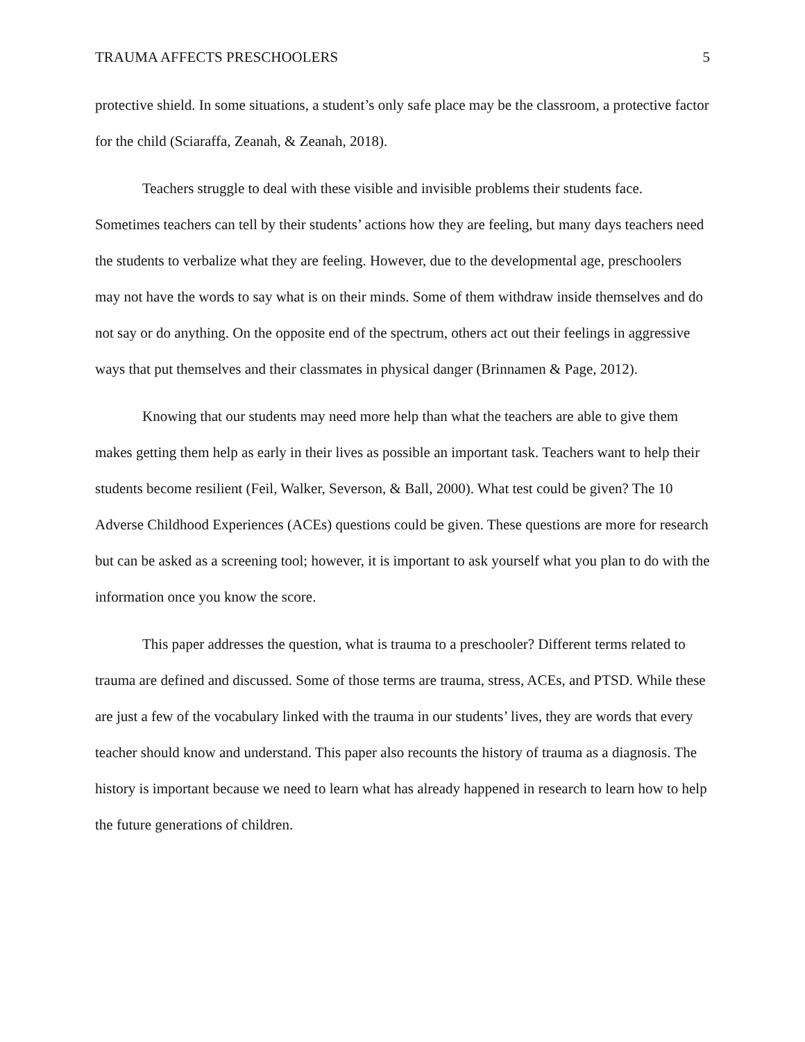TRAUMA AFFECTS PRESCHOOLERS 5
protective shield. In some situations, a student’s only safe place may be the classroom, a protective factor for the child (Sciaraffa, Zeanah, & Zeanah, 2018).
Teachers struggle to deal with these visible and invisible problems their students face. Sometimes teachers can tell by their students’ actions how they are feeling, but many days teachers need the students to verbalize what they are feeling. However, due to the developmental age, preschoolers may not have the words to say what is on their minds. Some of them withdraw inside themselves and do not say or do anything. On the opposite end of the spectrum, others act out their feelings in aggressive ways that put themselves and their classmates in physical danger (Brinnamen & Page, 2012).
Knowing that our students may need more help than what the teachers are able to give them makes getting them help as early in their lives as possible an important task. Teachers want to help their students become resilient (Feil, Walker, Severson, & Ball, 2000). What test could be given? The 10 Adverse Childhood Experiences (ACEs) questions could be given. These questions are more for research but can be asked as a screening tool; however, it is important to ask yourself what you plan to do with the information once you know the score.
This paper addresses the question, what is trauma to a preschooler? Different terms related to trauma are defined and discussed. Some of those terms are trauma, stress, ACEs, and PTSD. While these are just a few of the vocabulary linked with the trauma in our students’ lives, they are words that every teacher should know and understand. This paper also recounts the history of trauma as a diagnosis. The history is important because we need to learn what has already happened in research to learn how to help the future generations of children.